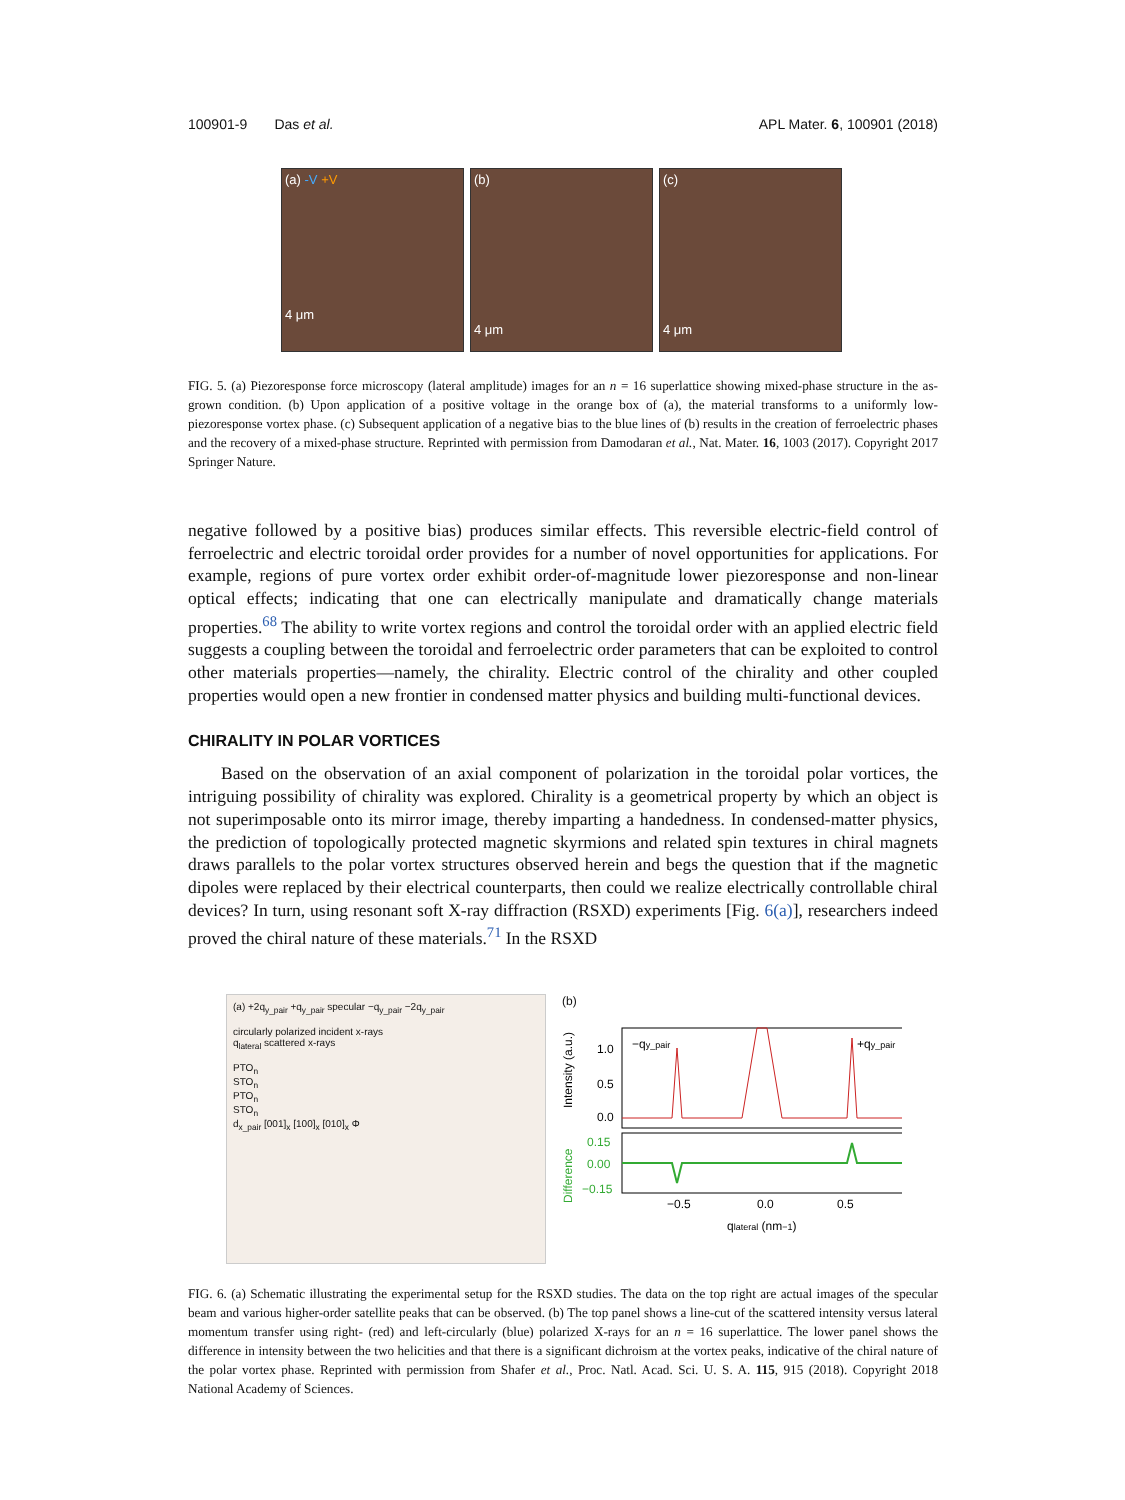100901-9 Das et al. APL Mater. 6, 100901 (2018)
(a) -V +V
4 μm
(b)
4 μm
(c)
4 μm
FIG. 5. (a) Piezoresponse force microscopy (lateral amplitude) images for an n = 16 superlattice showing mixed-phase structure in the as-grown condition. (b) Upon application of a positive voltage in the orange box of (a), the material transforms to a uniformly low-piezoresponse vortex phase. (c) Subsequent application of a negative bias to the blue lines of (b) results in the creation of ferroelectric phases and the recovery of a mixed-phase structure. Reprinted with permission from Damodaran et al., Nat. Mater. 16, 1003 (2017). Copyright 2017 Springer Nature.
negative followed by a positive bias) produces similar effects. This reversible electric-field control of ferroelectric and electric toroidal order provides for a number of novel opportunities for applications. For example, regions of pure vortex order exhibit order-of-magnitude lower piezoresponse and non-linear optical effects; indicating that one can electrically manipulate and dramatically change materials properties.<sup>68</sup> The ability to write vortex regions and control the toroidal order with an applied electric field suggests a coupling between the toroidal and ferroelectric order parameters that can be exploited to control other materials properties—namely, the chirality. Electric control of the chirality and other coupled properties would open a new frontier in condensed matter physics and building multi-functional devices.
CHIRALITY IN POLAR VORTICES
Based on the observation of an axial component of polarization in the toroidal polar vortices, the intriguing possibility of chirality was explored. Chirality is a geometrical property by which an object is not superimposable onto its mirror image, thereby imparting a handedness. In condensed-matter physics, the prediction of topologically protected magnetic skyrmions and related spin textures in chiral magnets draws parallels to the polar vortex structures observed herein and begs the question that if the magnetic dipoles were replaced by their electrical counterparts, then could we realize electrically controllable chiral devices? In turn, using resonant soft X-ray diffraction (RSXD) experiments [Fig. 6(a)], researchers indeed proved the chiral nature of these materials.<sup>71</sup> In the RSXD
(a) +2q<sub>y_pair</sub> +q<sub>y_pair</sub> specular −q<sub>y_pair</sub> −2q<sub>y_pair</sub>
circularly polarized incident x-rays
q<sub>lateral</sub> scattered x-rays
PTO<sub>n</sub>
STO<sub>n</sub>
PTO<sub>n</sub>
STO<sub>n</sub>
d<sub>x_pair</sub> [001]<sub>x</sub> [100]<sub>x</sub> [010]<sub>x</sub> Φ
(b)
1.0
0.5
0.0
0.15
0.00
−0.15
−qy_pair
+qy_pair
−0.5
0.0
0.5
qlateral (nm−1)
Intensity (a.u.)
Difference
FIG. 6. (a) Schematic illustrating the experimental setup for the RSXD studies. The data on the top right are actual images of the specular beam and various higher-order satellite peaks that can be observed. (b) The top panel shows a line-cut of the scattered intensity versus lateral momentum transfer using right- (red) and left-circularly (blue) polarized X-rays for an n = 16 superlattice. The lower panel shows the difference in intensity between the two helicities and that there is a significant dichroism at the vortex peaks, indicative of the chiral nature of the polar vortex phase. Reprinted with permission from Shafer et al., Proc. Natl. Acad. Sci. U. S. A. 115, 915 (2018). Copyright 2018 National Academy of Sciences.